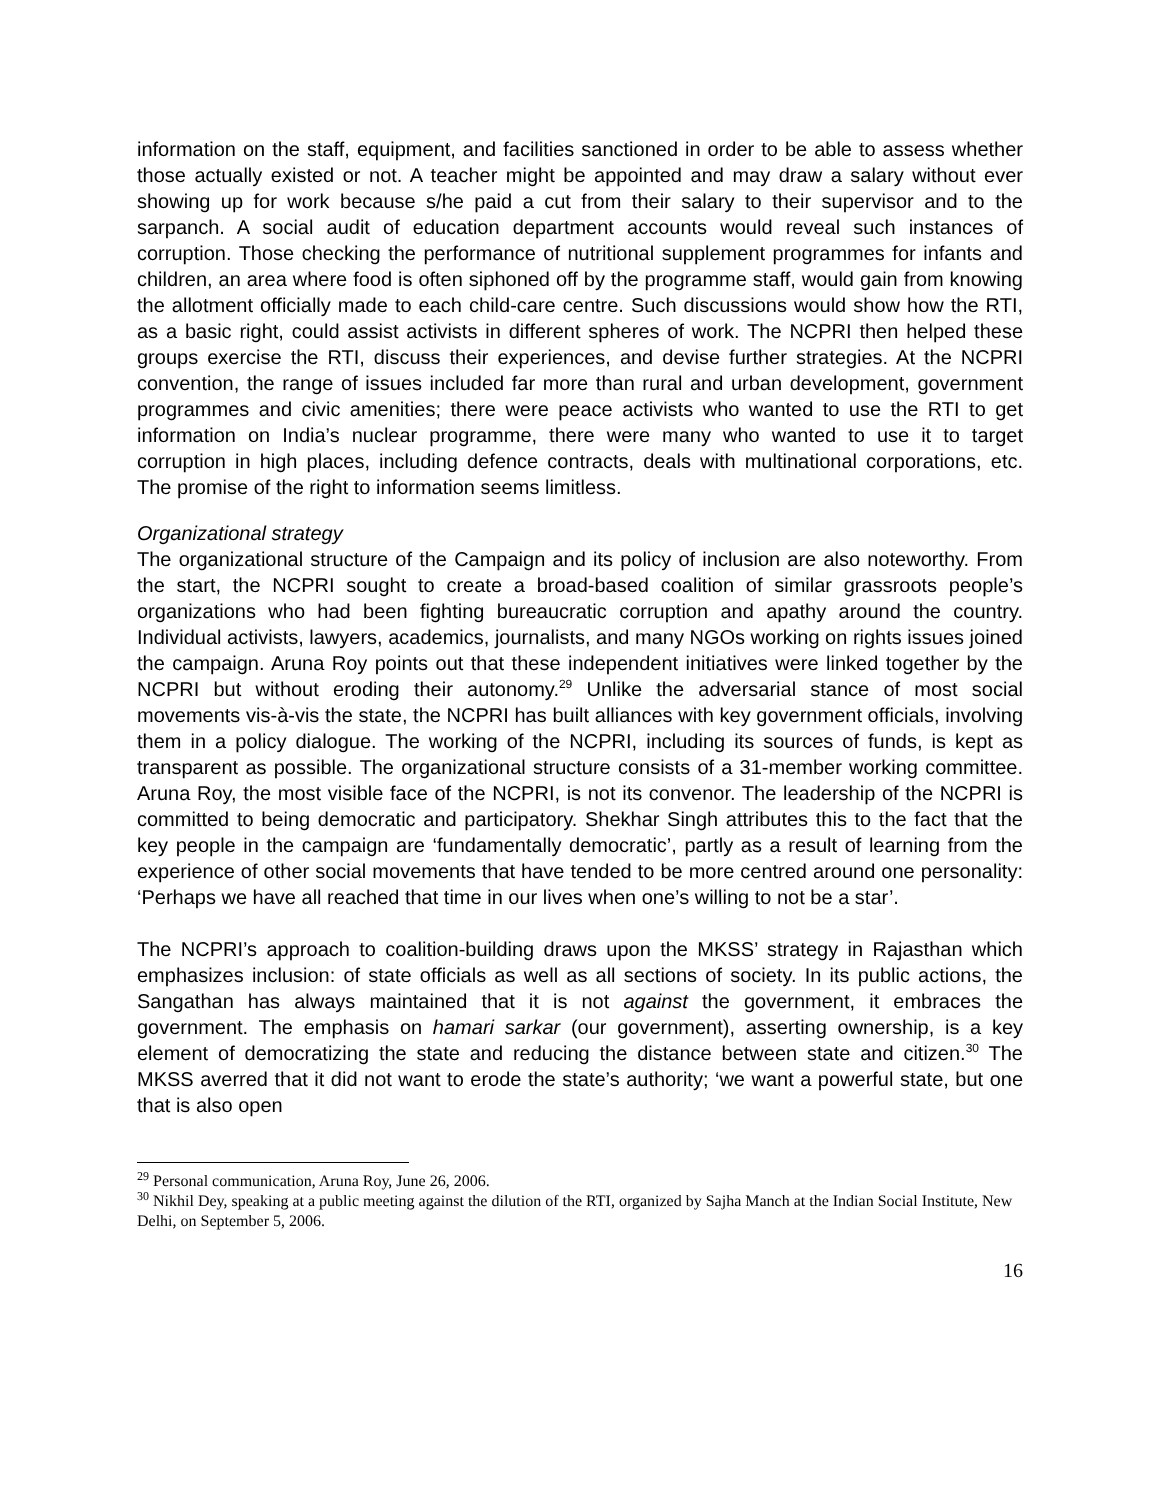information on the staff, equipment, and facilities sanctioned in order to be able to assess whether those actually existed or not. A teacher might be appointed and may draw a salary without ever showing up for work because s/he paid a cut from their salary to their supervisor and to the sarpanch. A social audit of education department accounts would reveal such instances of corruption. Those checking the performance of nutritional supplement programmes for infants and children, an area where food is often siphoned off by the programme staff, would gain from knowing the allotment officially made to each child-care centre. Such discussions would show how the RTI, as a basic right, could assist activists in different spheres of work. The NCPRI then helped these groups exercise the RTI, discuss their experiences, and devise further strategies. At the NCPRI convention, the range of issues included far more than rural and urban development, government programmes and civic amenities; there were peace activists who wanted to use the RTI to get information on India’s nuclear programme, there were many who wanted to use it to target corruption in high places, including defence contracts, deals with multinational corporations, etc. The promise of the right to information seems limitless.
Organizational strategy
The organizational structure of the Campaign and its policy of inclusion are also noteworthy. From the start, the NCPRI sought to create a broad-based coalition of similar grassroots people’s organizations who had been fighting bureaucratic corruption and apathy around the country. Individual activists, lawyers, academics, journalists, and many NGOs working on rights issues joined the campaign. Aruna Roy points out that these independent initiatives were linked together by the NCPRI but without eroding their autonomy.<sup>29</sup> Unlike the adversarial stance of most social movements vis-à-vis the state, the NCPRI has built alliances with key government officials, involving them in a policy dialogue. The working of the NCPRI, including its sources of funds, is kept as transparent as possible. The organizational structure consists of a 31-member working committee. Aruna Roy, the most visible face of the NCPRI, is not its convenor. The leadership of the NCPRI is committed to being democratic and participatory. Shekhar Singh attributes this to the fact that the key people in the campaign are ‘fundamentally democratic’, partly as a result of learning from the experience of other social movements that have tended to be more centred around one personality: ‘Perhaps we have all reached that time in our lives when one’s willing to not be a star’.
The NCPRI’s approach to coalition-building draws upon the MKSS’ strategy in Rajasthan which emphasizes inclusion: of state officials as well as all sections of society. In its public actions, the Sangathan has always maintained that it is not against the government, it embraces the government. The emphasis on hamari sarkar (our government), asserting ownership, is a key element of democratizing the state and reducing the distance between state and citizen.<sup>30</sup> The MKSS averred that it did not want to erode the state’s authority; ‘we want a powerful state, but one that is also open
<sup>29</sup> Personal communication, Aruna Roy, June 26, 2006.
<sup>30</sup> Nikhil Dey, speaking at a public meeting against the dilution of the RTI, organized by Sajha Manch at the Indian Social Institute, New Delhi, on September 5, 2006.
16